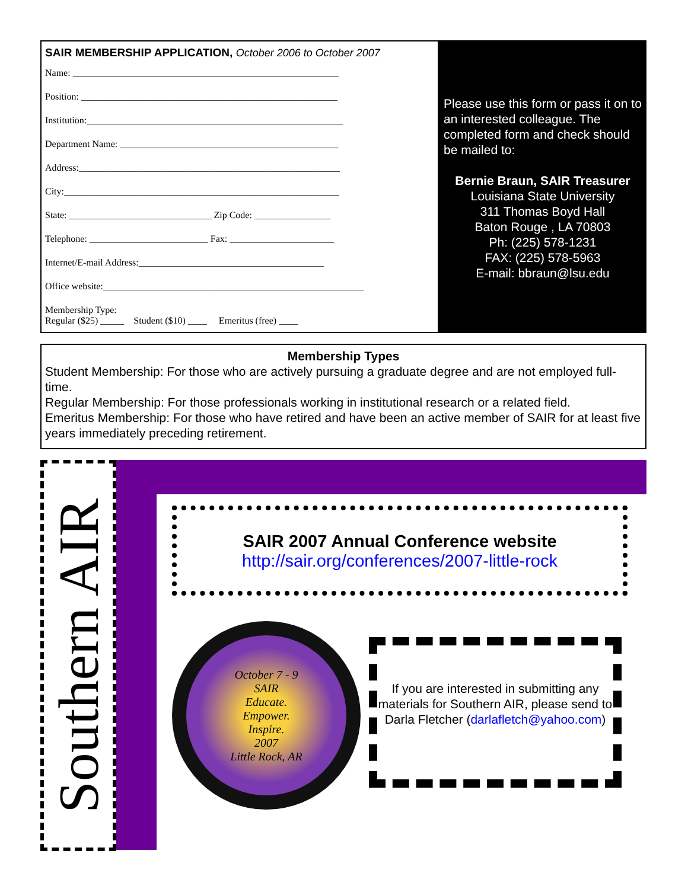SAIR MEMBERSHIP APPLICATION, October 2006 to October 2007
Name: ________________________________________________________
Position: ______________________________________________________
Institution:______________________________________________________
Department Name: ______________________________________________
Address:_______________________________________________________
City:__________________________________________________________
State: ______________________________ Zip Code: ________________
Telephone: _________________________ Fax: ______________________
Internet/E-mail Address:_______________________________________
Office website:_______________________________________________________
Membership Type:
Regular ($25) _____ Student ($10) ____ Emeritus (free) ____
Please use this form or pass it on to an interested colleague. The completed form and check should be mailed to:
Bernie Braun, SAIR Treasurer
Louisiana State University
311 Thomas Boyd Hall
Baton Rouge , LA 70803
Ph: (225) 578-1231
FAX: (225) 578-5963
E-mail: bbraun@lsu.edu
Membership Types
Student Membership: For those who are actively pursuing a graduate degree and are not employed full-time.
Regular Membership: For those professionals working in institutional research or a related field.
Emeritus Membership: For those who have retired and have been an active member of SAIR for at least five years immediately preceding retirement.
Southern AIR
SAIR 2007 Annual Conference website
http://sair.org/conferences/2007-little-rock
October 7 - 9
SAIR
Educate.
Empower.
Inspire.
2007
Little Rock, AR
If you are interested in submitting any materials for Southern AIR, please send to Darla Fletcher (darlafletch@yahoo.com)